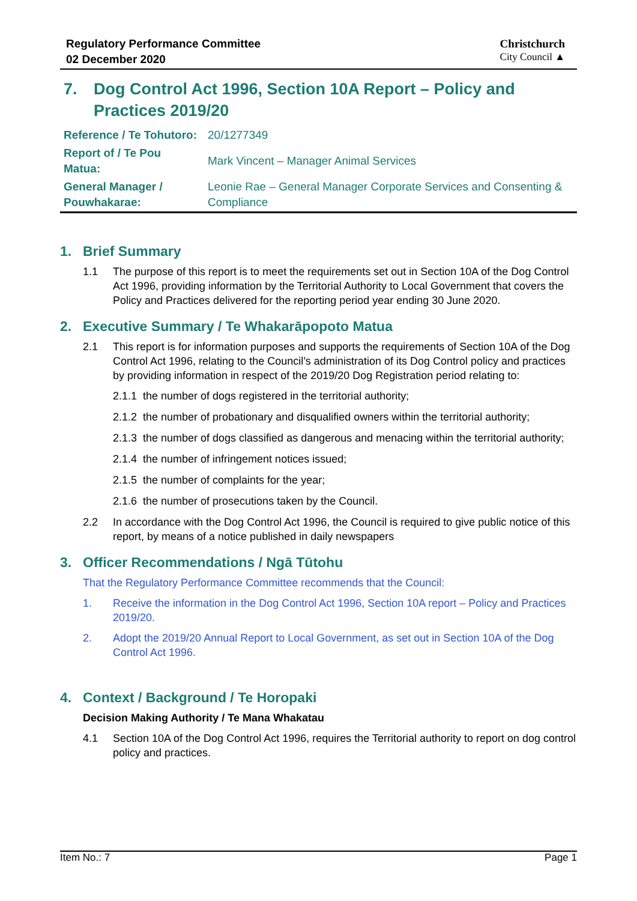Regulatory Performance Committee
02 December 2020
Christchurch
City Council ▲
7. Dog Control Act 1996, Section 10A Report – Policy and Practices 2019/20
| Reference / Te Tohutoro: | 20/1277349 |
| Report of / Te Pou Matua: | Mark Vincent – Manager Animal Services |
| General Manager / Pouwhakarae: | Leonie Rae – General Manager Corporate Services and Consenting & Compliance |
1. Brief Summary
1.1 The purpose of this report is to meet the requirements set out in Section 10A of the Dog Control Act 1996, providing information by the Territorial Authority to Local Government that covers the Policy and Practices delivered for the reporting period year ending 30 June 2020.
2. Executive Summary / Te Whakarāpopoto Matua
2.1 This report is for information purposes and supports the requirements of Section 10A of the Dog Control Act 1996, relating to the Council’s administration of its Dog Control policy and practices by providing information in respect of the 2019/20 Dog Registration period relating to:
2.1.1 the number of dogs registered in the territorial authority;
2.1.2 the number of probationary and disqualified owners within the territorial authority;
2.1.3 the number of dogs classified as dangerous and menacing within the territorial authority;
2.1.4 the number of infringement notices issued;
2.1.5 the number of complaints for the year;
2.1.6 the number of prosecutions taken by the Council.
2.2 In accordance with the Dog Control Act 1996, the Council is required to give public notice of this report, by means of a notice published in daily newspapers
3. Officer Recommendations / Ngā Tūtohu
That the Regulatory Performance Committee recommends that the Council:
1. Receive the information in the Dog Control Act 1996, Section 10A report – Policy and Practices 2019/20.
2. Adopt the 2019/20 Annual Report to Local Government, as set out in Section 10A of the Dog Control Act 1996.
4. Context / Background / Te Horopaki
Decision Making Authority / Te Mana Whakatau
4.1 Section 10A of the Dog Control Act 1996, requires the Territorial authority to report on dog control policy and practices.
Item No.: 7 Page 1